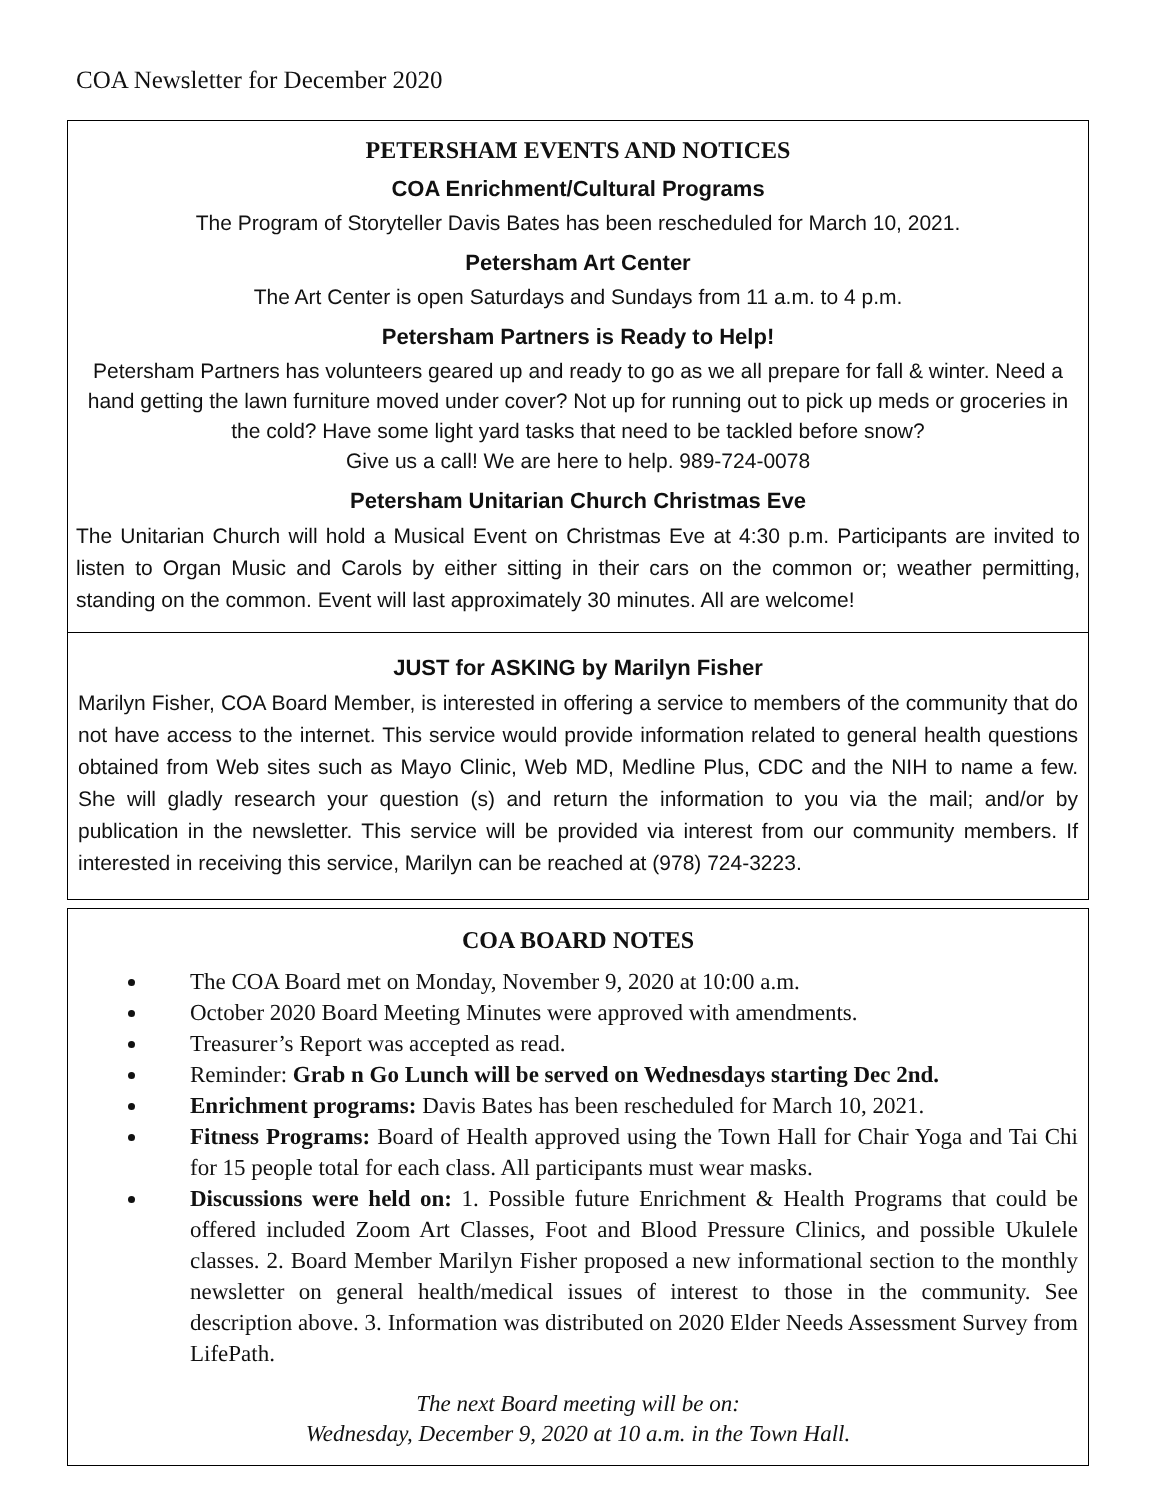COA Newsletter for December 2020
PETERSHAM EVENTS AND NOTICES
COA Enrichment/Cultural Programs
The Program of Storyteller Davis Bates has been rescheduled for March 10, 2021.
Petersham Art Center
The Art Center is open Saturdays and Sundays from 11 a.m. to 4 p.m.
Petersham Partners is Ready to Help!
Petersham Partners has volunteers geared up and ready to go as we all prepare for fall & winter. Need a hand getting the lawn furniture moved under cover? Not up for running out to pick up meds or groceries in the cold? Have some light yard tasks that need to be tackled before snow?
Give us a call! We are here to help. 989-724-0078
Petersham Unitarian Church Christmas Eve
The Unitarian Church will hold a Musical Event on Christmas Eve at 4:30 p.m. Participants are invited to listen to Organ Music and Carols by either sitting in their cars on the common or; weather permitting, standing on the common. Event will last approximately 30 minutes. All are welcome!
JUST for ASKING by Marilyn Fisher
Marilyn Fisher, COA Board Member, is interested in offering a service to members of the community that do not have access to the internet. This service would provide information related to general health questions obtained from Web sites such as Mayo Clinic, Web MD, Medline Plus, CDC and the NIH to name a few. She will gladly research your question (s) and return the information to you via the mail; and/or by publication in the newsletter. This service will be provided via interest from our community members. If interested in receiving this service, Marilyn can be reached at (978) 724-3223.
COA BOARD NOTES
The COA Board met on Monday, November 9, 2020 at 10:00 a.m.
October 2020 Board Meeting Minutes were approved with amendments.
Treasurer’s Report was accepted as read.
Reminder: Grab n Go Lunch will be served on Wednesdays starting Dec 2nd.
Enrichment programs: Davis Bates has been rescheduled for March 10, 2021.
Fitness Programs: Board of Health approved using the Town Hall for Chair Yoga and Tai Chi for 15 people total for each class. All participants must wear masks.
Discussions were held on: 1. Possible future Enrichment & Health Programs that could be offered included Zoom Art Classes, Foot and Blood Pressure Clinics, and possible Ukulele classes. 2. Board Member Marilyn Fisher proposed a new informational section to the monthly newsletter on general health/medical issues of interest to those in the community. See description above. 3. Information was distributed on 2020 Elder Needs Assessment Survey from LifePath.
The next Board meeting will be on:
Wednesday, December 9, 2020 at 10 a.m. in the Town Hall.